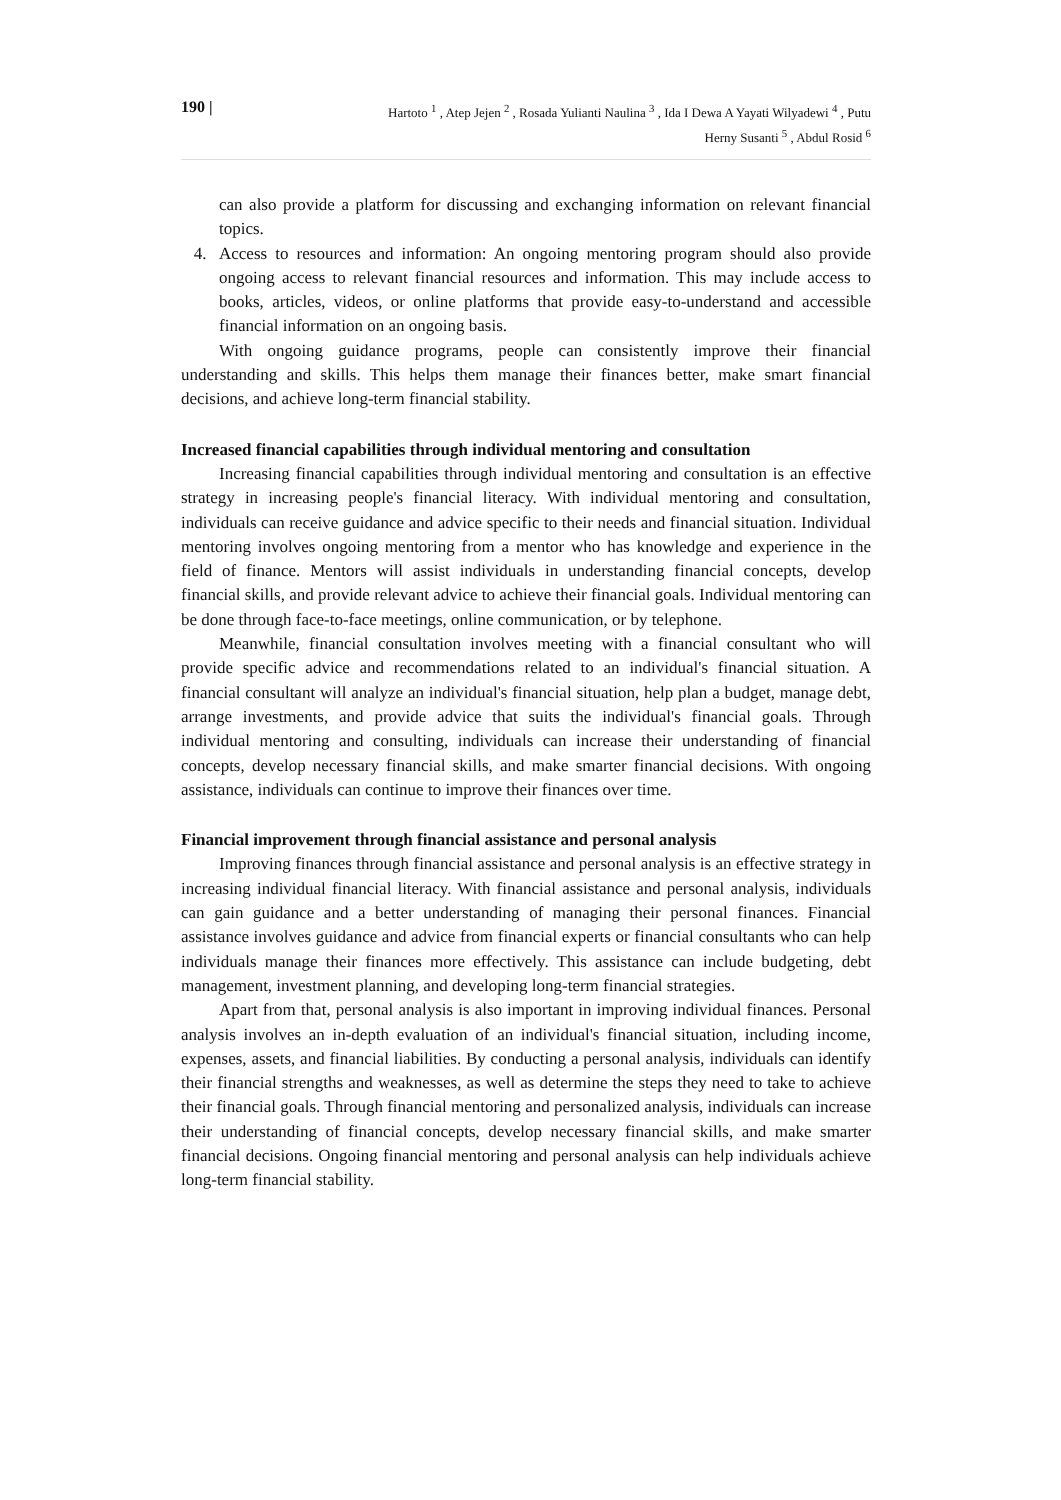190 |
Hartoto <sup>1</sup> , Atep Jejen <sup>2</sup> , Rosada Yulianti Naulina <sup>3</sup> , Ida I Dewa A Yayati Wilyadewi <sup>4</sup> , Putu
Herny Susanti <sup>5</sup> , Abdul Rosid <sup>6</sup>
can also provide a platform for discussing and exchanging information on relevant financial topics.
4. Access to resources and information: An ongoing mentoring program should also provide ongoing access to relevant financial resources and information. This may include access to books, articles, videos, or online platforms that provide easy-to-understand and accessible financial information on an ongoing basis.
With ongoing guidance programs, people can consistently improve their financial understanding and skills. This helps them manage their finances better, make smart financial decisions, and achieve long-term financial stability.
Increased financial capabilities through individual mentoring and consultation
Increasing financial capabilities through individual mentoring and consultation is an effective strategy in increasing people's financial literacy. With individual mentoring and consultation, individuals can receive guidance and advice specific to their needs and financial situation. Individual mentoring involves ongoing mentoring from a mentor who has knowledge and experience in the field of finance. Mentors will assist individuals in understanding financial concepts, develop financial skills, and provide relevant advice to achieve their financial goals. Individual mentoring can be done through face-to-face meetings, online communication, or by telephone.
Meanwhile, financial consultation involves meeting with a financial consultant who will provide specific advice and recommendations related to an individual's financial situation. A financial consultant will analyze an individual's financial situation, help plan a budget, manage debt, arrange investments, and provide advice that suits the individual's financial goals. Through individual mentoring and consulting, individuals can increase their understanding of financial concepts, develop necessary financial skills, and make smarter financial decisions. With ongoing assistance, individuals can continue to improve their finances over time.
Financial improvement through financial assistance and personal analysis
Improving finances through financial assistance and personal analysis is an effective strategy in increasing individual financial literacy. With financial assistance and personal analysis, individuals can gain guidance and a better understanding of managing their personal finances. Financial assistance involves guidance and advice from financial experts or financial consultants who can help individuals manage their finances more effectively. This assistance can include budgeting, debt management, investment planning, and developing long-term financial strategies.
Apart from that, personal analysis is also important in improving individual finances. Personal analysis involves an in-depth evaluation of an individual's financial situation, including income, expenses, assets, and financial liabilities. By conducting a personal analysis, individuals can identify their financial strengths and weaknesses, as well as determine the steps they need to take to achieve their financial goals. Through financial mentoring and personalized analysis, individuals can increase their understanding of financial concepts, develop necessary financial skills, and make smarter financial decisions. Ongoing financial mentoring and personal analysis can help individuals achieve long-term financial stability.